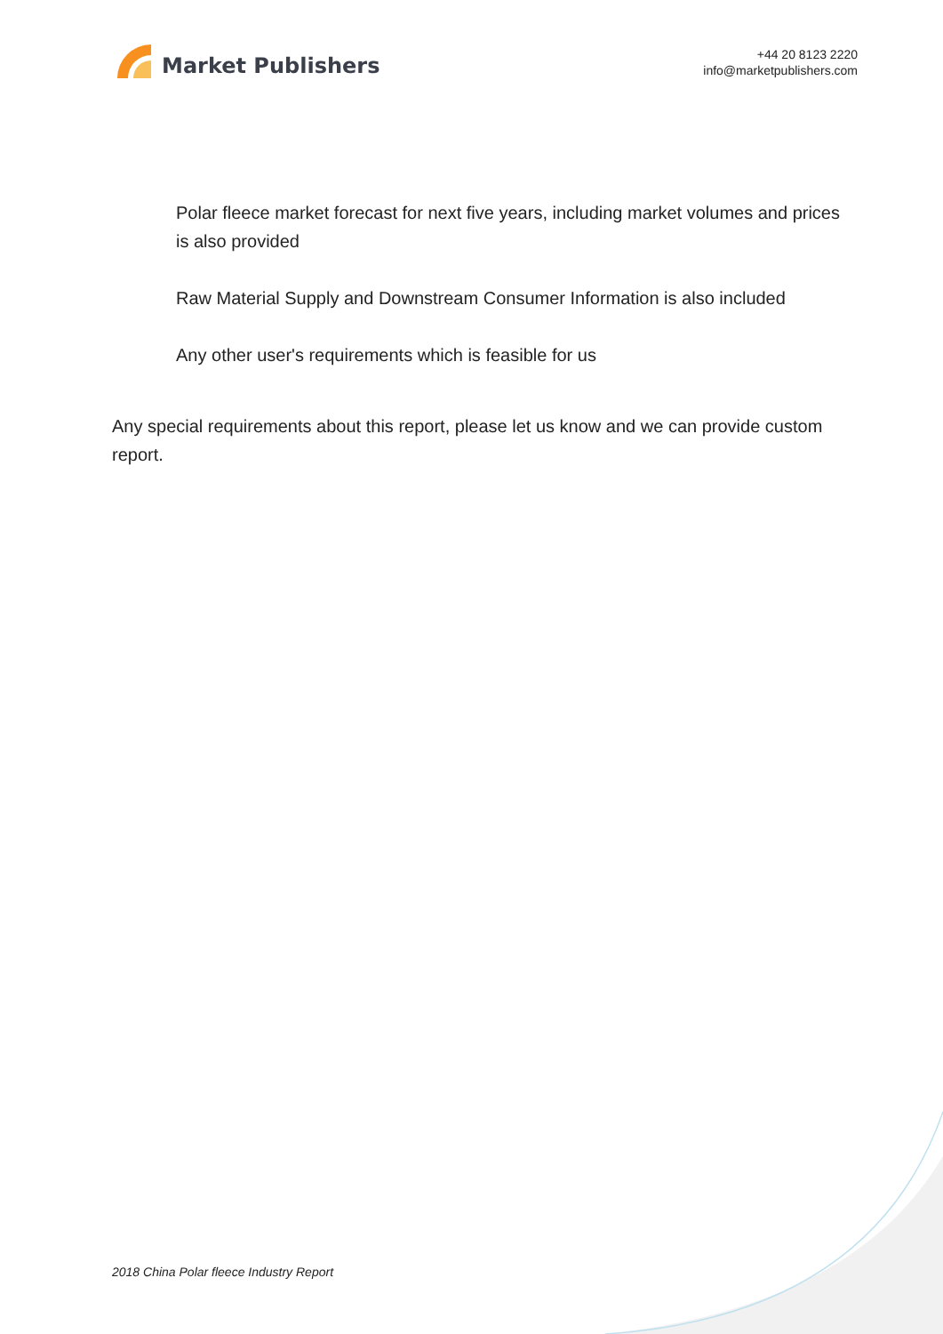Market Publishers
+44 20 8123 2220
info@marketpublishers.com
Polar fleece market forecast for next five years, including market volumes and prices is also provided
Raw Material Supply and Downstream Consumer Information is also included
Any other user's requirements which is feasible for us
Any special requirements about this report, please let us know and we can provide custom report.
2018 China Polar fleece Industry Report